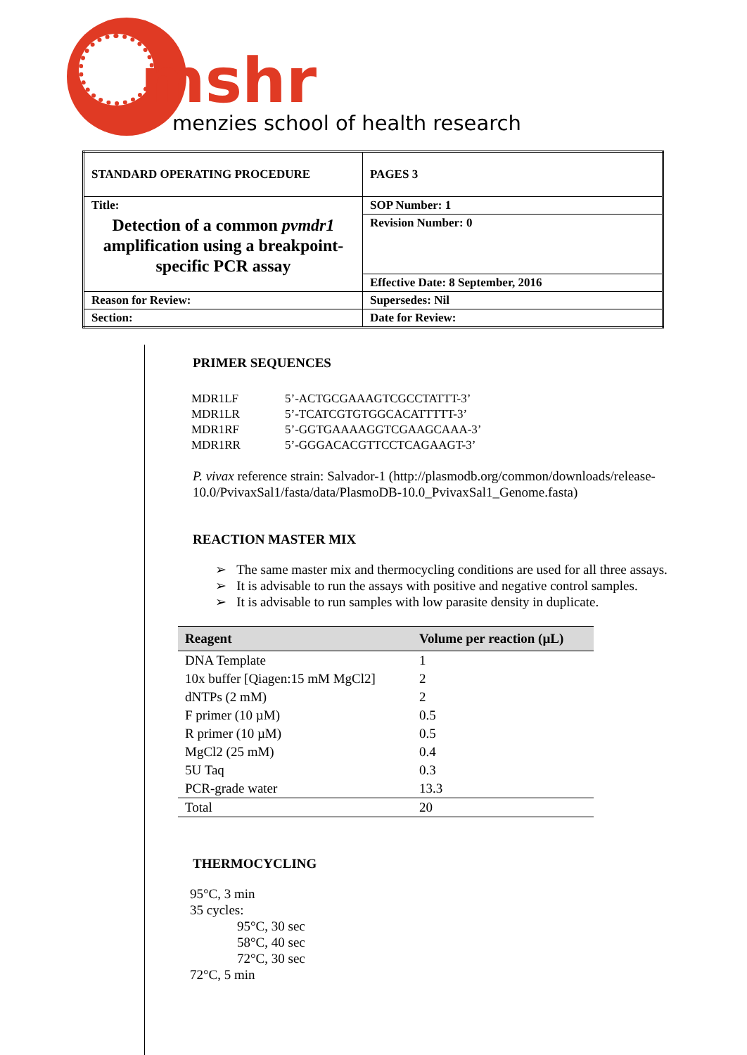mshr
menzies school of health research
| STANDARD OPERATING PROCEDURE | PAGES 3 |
| Title: Detection of a common pvmdr1 amplification using a breakpoint-specific PCR assay | SOP Number: 1 |
| | Revision Number: 0 |
| | Effective Date: 8 September, 2016 |
| Reason for Review: | Supersedes: Nil |
| Section: | Date for Review: |
PRIMER SEQUENCES
| MDR1LF | 5’-ACTGCGAAAGTCGCCTATTT-3’ |
| MDR1LR | 5’-TCATCGTGTGGCACATTTTT-3’ |
| MDR1RF | 5’-GGTGAAAAGGTCGAAGCAAA-3’ |
| MDR1RR | 5’-GGGACACGTTCCTCAGAAGT-3’ |
P. vivax reference strain: Salvador-1 (http://plasmodb.org/common/downloads/release-10.0/PvivaxSal1/fasta/data/PlasmoDB-10.0_PvivaxSal1_Genome.fasta)
REACTION MASTER MIX
➢ The same master mix and thermocycling conditions are used for all three assays.
➢ It is advisable to run the assays with positive and negative control samples.
➢ It is advisable to run samples with low parasite density in duplicate.
| Reagent | Volume per reaction (µL) |
| --- | --- |
| DNA Template | 1 |
| 10x buffer [Qiagen:15 mM MgCl2] | 2 |
| dNTPs (2 mM) | 2 |
| F primer (10 µM) | 0.5 |
| R primer (10 µM) | 0.5 |
| MgCl2 (25 mM) | 0.4 |
| 5U Taq | 0.3 |
| PCR-grade water | 13.3 |
| Total | 20 |
THERMOCYCLING
95°C, 3 min
35 cycles:
95°C, 30 sec
58°C, 40 sec
72°C, 30 sec
72°C, 5 min